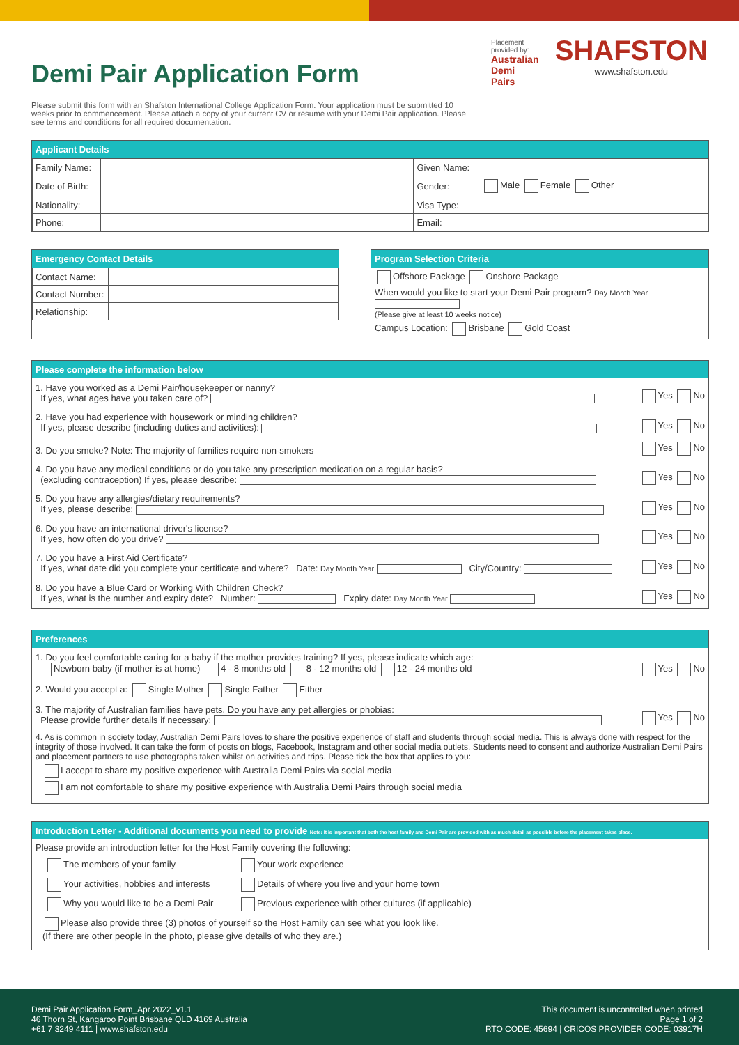Demi Pair Application Form
Please submit this form with an Shafston International College Application Form. Your application must be submitted 10 weeks prior to commencement. Please attach a copy of your current CV or resume with your Demi Pair application. Please see terms and conditions for all required documentation.
Placement provided by:
Australian Demi Pairs
SHAFSTON
www.shafston.edu
Applicant Details
| Family Name: | | Given Name: | |
| Date of Birth: | | Gender: | Male Female Other |
| Nationality: | | Visa Type: | |
| Phone: | | Email: | |
Emergency Contact Details
| Contact Name: | |
| Contact Number: | |
| Relationship: | |
Program Selection Criteria
Offshore Package Onshore Package
When would you like to start your Demi Pair program? Day Month Year
(Please give at least 10 weeks notice)
Campus Location: Brisbane Gold Coast
Please complete the information below
1. Have you worked as a Demi Pair/housekeeper or nanny?
If yes, what ages have you taken care of?
Yes No
2. Have you had experience with housework or minding children?
If yes, please describe (including duties and activities):
Yes No
3. Do you smoke? Note: The majority of families require non-smokers
Yes No
4. Do you have any medical conditions or do you take any prescription medication on a regular basis?
(excluding contraception) If yes, please describe:
Yes No
5. Do you have any allergies/dietary requirements?
If yes, please describe:
Yes No
6. Do you have an international driver's license?
If yes, how often do you drive?
Yes No
7. Do you have a First Aid Certificate?
If yes, what date did you complete your certificate and where? Date: Day Month Year City/Country:
Yes No
8. Do you have a Blue Card or Working With Children Check?
If yes, what is the number and expiry date? Number: Expiry date: Day Month Year
Yes No
Preferences
1. Do you feel comfortable caring for a baby if the mother provides training? If yes, please indicate which age:
Newborn baby (if mother is at home) 4 - 8 months old 8 - 12 months old 12 - 24 months old
Yes No
2. Would you accept a: Single Mother Single Father Either
3. The majority of Australian families have pets. Do you have any pet allergies or phobias:
Please provide further details if necessary:
Yes No
4. As is common in society today, Australian Demi Pairs loves to share the positive experience of staff and students through social media. This is always done with respect for the integrity of those involved. It can take the form of posts on blogs, Facebook, Instagram and other social media outlets. Students need to consent and authorize Australian Demi Pairs and placement partners to use photographs taken whilst on activities and trips. Please tick the box that applies to you:
I accept to share my positive experience with Australia Demi Pairs via social media
I am not comfortable to share my positive experience with Australia Demi Pairs through social media
Introduction Letter - Additional documents you need to provide Note: It is important that both the host family and Demi Pair are provided with as much detail as possible before the placement takes place.
Please provide an introduction letter for the Host Family covering the following:
| The members of your family | Your work experience |
| Your activities, hobbies and interests | Details of where you live and your home town |
| Why you would like to be a Demi Pair | Previous experience with other cultures (if applicable) |
Please also provide three (3) photos of yourself so the Host Family can see what you look like.
(If there are other people in the photo, please give details of who they are.)
Demi Pair Application Form_Apr 2022_v1.1
46 Thorn St, Kangaroo Point Brisbane QLD 4169 Australia
+61 7 3249 4111 | www.shafston.edu
This document is uncontrolled when printed
Page 1 of 2
RTO CODE: 45694 | CRICOS PROVIDER CODE: 03917H